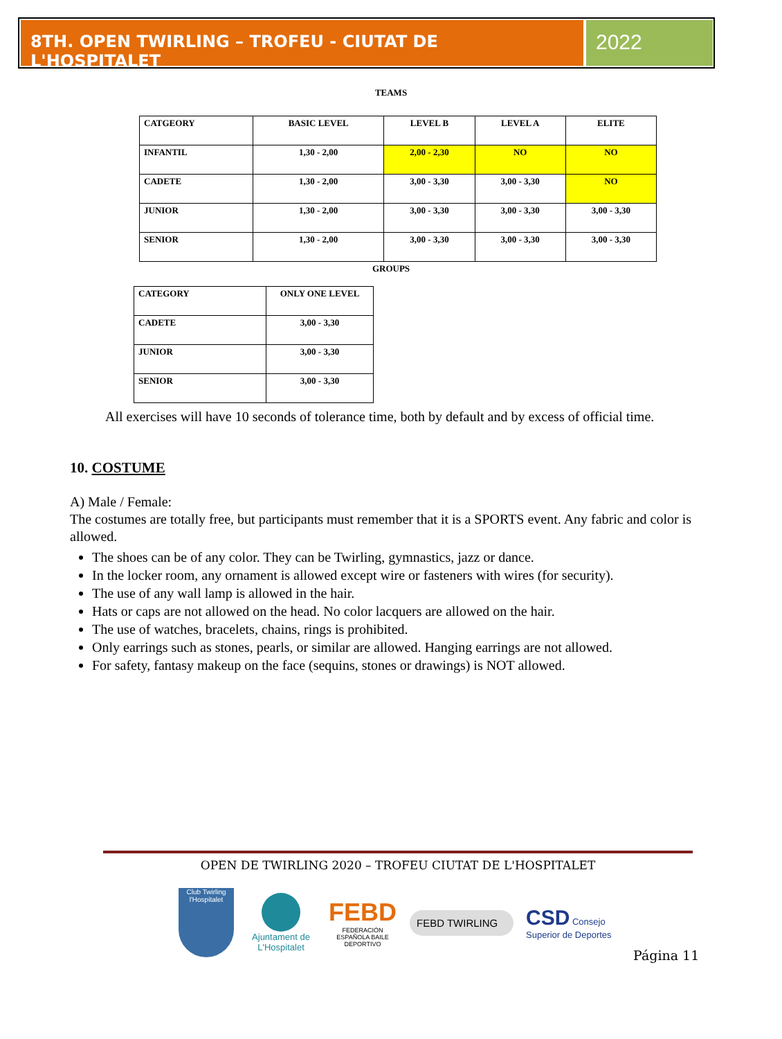8TH. OPEN TWIRLING – TROFEU - CIUTAT DE L'HOSPITALET
2022
TEAMS
| CATGEORY | BASIC LEVEL | LEVEL B | LEVEL A | ELITE |
| INFANTIL | 1,30 - 2,00 | 2,00 - 2,30 | NO | NO |
| CADETE | 1,30 - 2,00 | 3,00 - 3,30 | 3,00 - 3,30 | NO |
| JUNIOR | 1,30 - 2,00 | 3,00 - 3,30 | 3,00 - 3,30 | 3,00 - 3,30 |
| SENIOR | 1,30 - 2,00 | 3,00 - 3,30 | 3,00 - 3,30 | 3,00 - 3,30 |
GROUPS
| CATEGORY | ONLY ONE LEVEL |
| CADETE | 3,00 - 3,30 |
| JUNIOR | 3,00 - 3,30 |
| SENIOR | 3,00 - 3,30 |
All exercises will have 10 seconds of tolerance time, both by default and by excess of official time.
10. COSTUME
A) Male / Female:
The costumes are totally free, but participants must remember that it is a SPORTS event. Any fabric and color is allowed.
The shoes can be of any color. They can be Twirling, gymnastics, jazz or dance.
In the locker room, any ornament is allowed except wire or fasteners with wires (for security).
The use of any wall lamp is allowed in the hair.
Hats or caps are not allowed on the head. No color lacquers are allowed on the hair.
The use of watches, bracelets, chains, rings is prohibited.
Only earrings such as stones, pearls, or similar are allowed. Hanging earrings are not allowed.
For safety, fantasy makeup on the face (sequins, stones or drawings) is NOT allowed.
OPEN DE TWIRLING 2020 – TROFEU CIUTAT DE L'HOSPITALET
Club Twirling l'Hospitalet
Ajuntament de L'Hospitalet
FEBD
FEDERACIÓN ESPAÑOLA BAILE DEPORTIVO
FEBD TWIRLING
CSD Consejo Superior de Deportes
Página 11